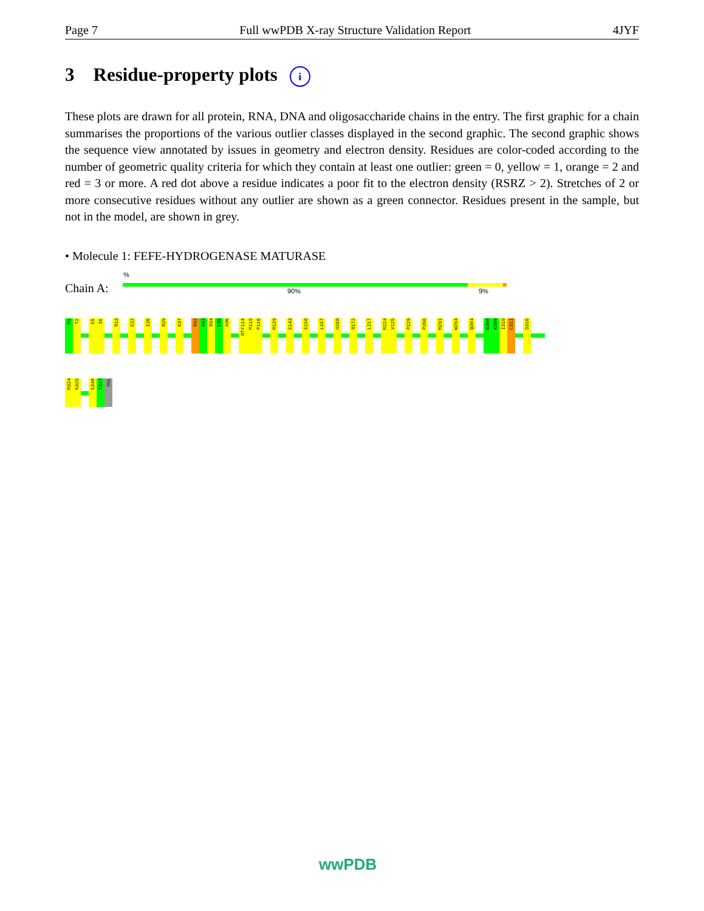Page 7 Full wwPDB X-ray Structure Validation Report 4JYF
3 Residue-property plots i
These plots are drawn for all protein, RNA, DNA and oligosaccharide chains in the entry. The first graphic for a chain summarises the proportions of the various outlier classes displayed in the second graphic. The second graphic shows the sequence view annotated by issues in geometry and electron density. Residues are color-coded according to the number of geometric quality criteria for which they contain at least one outlier: green = 0, yellow = 1, orange = 2 and red = 3 or more. A red dot above a residue indicates a poor fit to the electron density (RSRZ > 2). Stretches of 2 or more consecutive residues without any outlier are shown as a green connector. Residues present in the sample, but not in the model, are shown in grey.
• Molecule 1: FEFE-HYDROGENASE MATURASE
%
Chain A: 90% 9%
M1
T2
E5
I6
R13
E22
I26
R29
K37
R92
A93
R94
L95
A96
OTY114
M115
P116
M129
E143
E150
L157
H168
R172
L217
M224
V225
P229
P266
M291
W294
Q304
G308
K309
I310
C311
D316
M324
K325
E346
T347
VAL
wwPDB